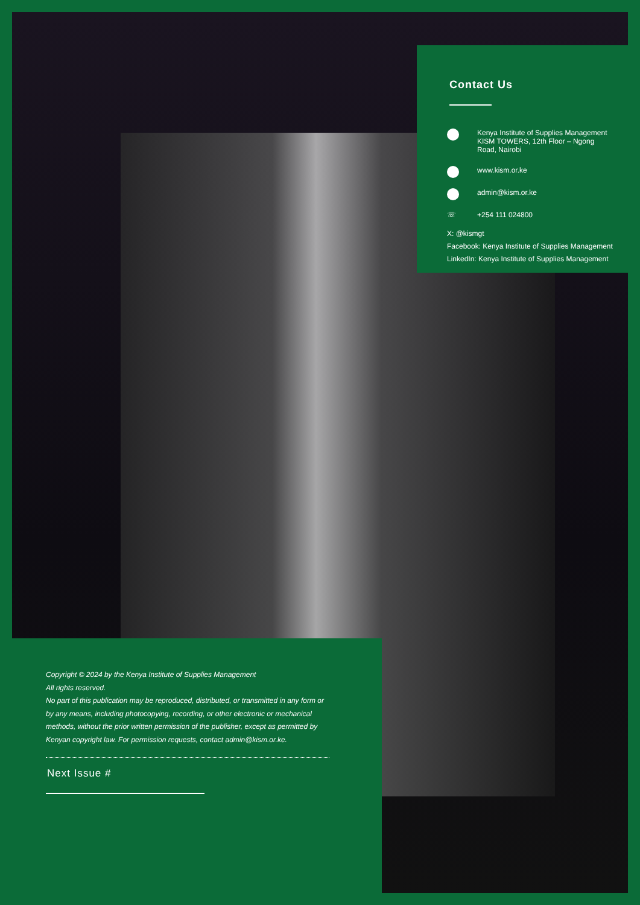Contact Us
Kenya Institute of Supplies Management
KISM TOWERS, 12th Floor – Ngong
Road, Nairobi
www.kism.or.ke
admin@kism.or.ke
☏ +254 111 024800
X: @kismgt
Facebook: Kenya Institute of Supplies Management
LinkedIn: Kenya Institute of Supplies Management
Copyright © 2024 by the Kenya Institute of Supplies Management
All rights reserved.
No part of this publication may be reproduced, distributed, or transmitted in any form or by any means, including photocopying, recording, or other electronic or mechanical methods, without the prior written permission of the publisher, except as permitted by Kenyan copyright law. For permission requests, contact admin@kism.or.ke.
Next Issue #